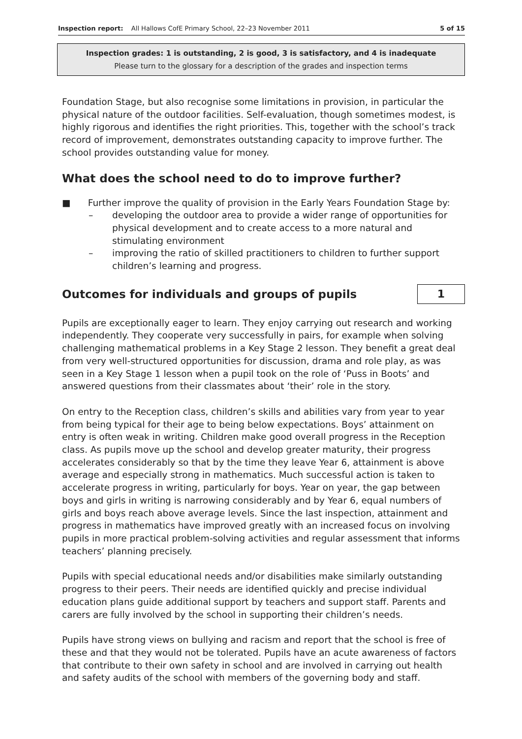Inspection report: All Hallows CofE Primary School, 22–23 November 2011 5 of 15
Inspection grades: 1 is outstanding, 2 is good, 3 is satisfactory, and 4 is inadequate
Please turn to the glossary for a description of the grades and inspection terms
Foundation Stage, but also recognise some limitations in provision, in particular the physical nature of the outdoor facilities. Self-evaluation, though sometimes modest, is highly rigorous and identifies the right priorities. This, together with the school’s track record of improvement, demonstrates outstanding capacity to improve further. The school provides outstanding value for money.
What does the school need to do to improve further?
■ Further improve the quality of provision in the Early Years Foundation Stage by:
– developing the outdoor area to provide a wider range of opportunities for physical development and to create access to a more natural and stimulating environment
– improving the ratio of skilled practitioners to children to further support children’s learning and progress.
Outcomes for individuals and groups of pupils
1
Pupils are exceptionally eager to learn. They enjoy carrying out research and working independently. They cooperate very successfully in pairs, for example when solving challenging mathematical problems in a Key Stage 2 lesson. They benefit a great deal from very well-structured opportunities for discussion, drama and role play, as was seen in a Key Stage 1 lesson when a pupil took on the role of ‘Puss in Boots’ and answered questions from their classmates about ‘their’ role in the story.
On entry to the Reception class, children’s skills and abilities vary from year to year from being typical for their age to being below expectations. Boys’ attainment on entry is often weak in writing. Children make good overall progress in the Reception class. As pupils move up the school and develop greater maturity, their progress accelerates considerably so that by the time they leave Year 6, attainment is above average and especially strong in mathematics. Much successful action is taken to accelerate progress in writing, particularly for boys. Year on year, the gap between boys and girls in writing is narrowing considerably and by Year 6, equal numbers of girls and boys reach above average levels. Since the last inspection, attainment and progress in mathematics have improved greatly with an increased focus on involving pupils in more practical problem-solving activities and regular assessment that informs teachers’ planning precisely.
Pupils with special educational needs and/or disabilities make similarly outstanding progress to their peers. Their needs are identified quickly and precise individual education plans guide additional support by teachers and support staff. Parents and carers are fully involved by the school in supporting their children’s needs.
Pupils have strong views on bullying and racism and report that the school is free of these and that they would not be tolerated. Pupils have an acute awareness of factors that contribute to their own safety in school and are involved in carrying out health and safety audits of the school with members of the governing body and staff.